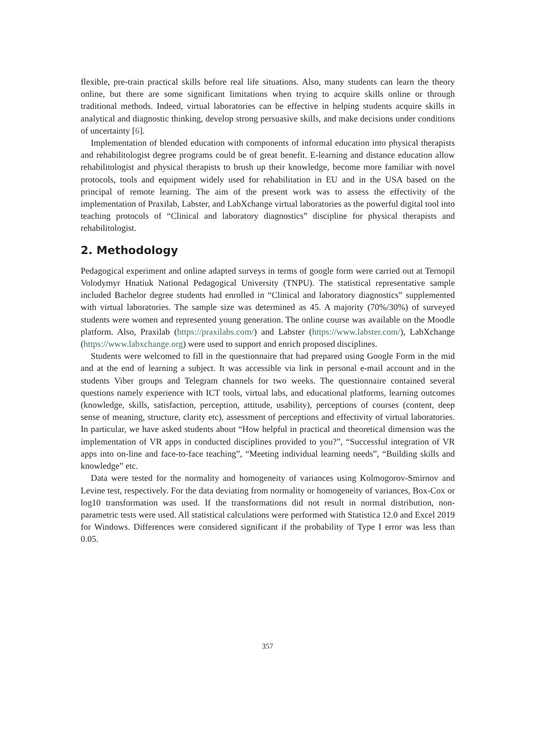flexible, pre-train practical skills before real life situations. Also, many students can learn the theory online, but there are some significant limitations when trying to acquire skills online or through traditional methods. Indeed, virtual laboratories can be effective in helping students acquire skills in analytical and diagnostic thinking, develop strong persuasive skills, and make decisions under conditions of uncertainty [6].
Implementation of blended education with components of informal education into physical therapists and rehabilitologist degree programs could be of great benefit. E-learning and distance education allow rehabilitologist and physical therapists to brush up their knowledge, become more familiar with novel protocols, tools and equipment widely used for rehabilitation in EU and in the USA based on the principal of remote learning. The aim of the present work was to assess the effectivity of the implementation of Praxilab, Labster, and LabXchange virtual laboratories as the powerful digital tool into teaching protocols of “Clinical and laboratory diagnostics” discipline for physical therapists and rehabilitologist.
2. Methodology
Pedagogical experiment and online adapted surveys in terms of google form were carried out at Ternopil Volodymyr Hnatiuk National Pedagogical University (TNPU). The statistical representative sample included Bachelor degree students had enrolled in “Clinical and laboratory diagnostics” supplemented with virtual laboratories. The sample size was determined as 45. A majority (70%/30%) of surveyed students were women and represented young generation. The online course was available on the Moodle platform. Also, Praxilab (https://praxilabs.com/) and Labster (https://www.labster.com/), LabXchange (https://www.labxchange.org) were used to support and enrich proposed disciplines.
Students were welcomed to fill in the questionnaire that had prepared using Google Form in the mid and at the end of learning a subject. It was accessible via link in personal e-mail account and in the students Viber groups and Telegram channels for two weeks. The questionnaire contained several questions namely experience with ICT tools, virtual labs, and educational platforms, learning outcomes (knowledge, skills, satisfaction, perception, attitude, usability), perceptions of courses (content, deep sense of meaning, structure, clarity etc), assessment of perceptions and effectivity of virtual laboratories. In particular, we have asked students about “How helpful in practical and theoretical dimension was the implementation of VR apps in conducted disciplines provided to you?”, “Successful integration of VR apps into on-line and face-to-face teaching”, “Meeting individual learning needs”, “Building skills and knowledge” etc.
Data were tested for the normality and homogeneity of variances using Kolmogorov-Smirnov and Levine test, respectively. For the data deviating from normality or homogeneity of variances, Box-Cox or log10 transformation was used. If the transformations did not result in normal distribution, non-parametric tests were used. All statistical calculations were performed with Statistica 12.0 and Excel 2019 for Windows. Differences were considered significant if the probability of Type I error was less than 0.05.
357